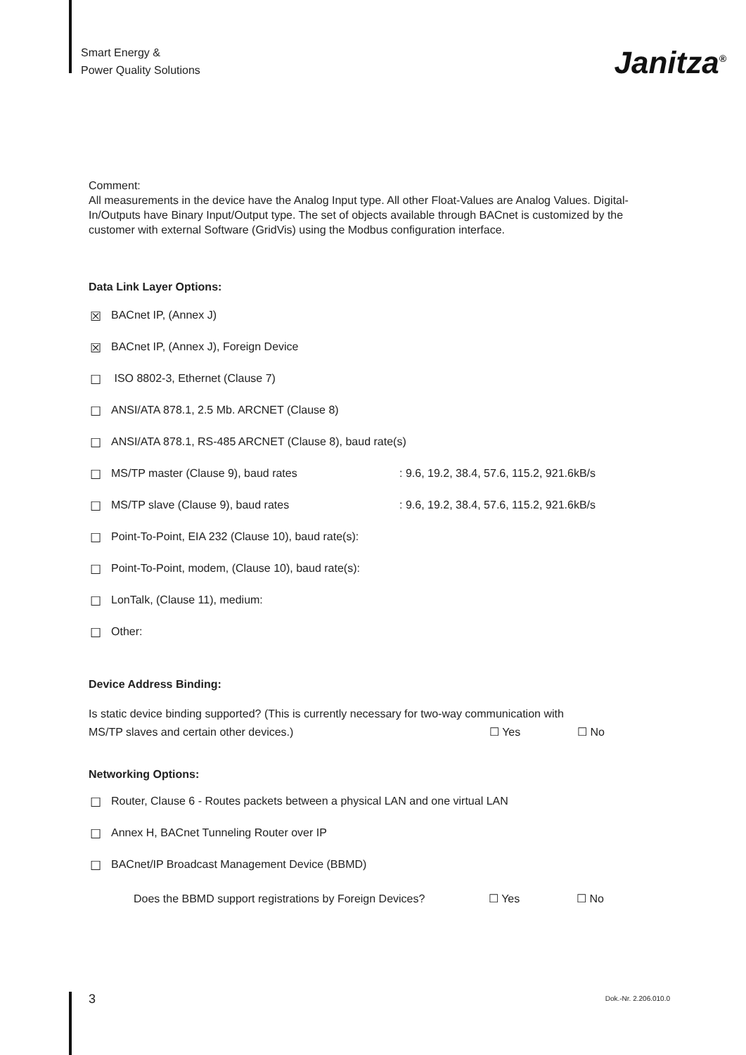Smart Energy &
Power Quality Solutions
Janitza<sup>®</sup>
Comment:
All measurements in the device have the Analog Input type. All other Float-Values are Analog Values. Digital-In/Outputs have Binary Input/Output type. The set of objects available through BACnet is customized by the customer with external Software (GridVis) using the Modbus configuration interface.
Data Link Layer Options:
☒ BACnet IP, (Annex J)
☒ BACnet IP, (Annex J), Foreign Device
☐ ISO 8802-3, Ethernet (Clause 7)
☐ ANSI/ATA 878.1, 2.5 Mb. ARCNET (Clause 8)
☐ ANSI/ATA 878.1, RS-485 ARCNET (Clause 8), baud rate(s)
☐ MS/TP master (Clause 9), baud rates : 9.6, 19.2, 38.4, 57.6, 115.2, 921.6kB/s
☐ MS/TP slave (Clause 9), baud rates : 9.6, 19.2, 38.4, 57.6, 115.2, 921.6kB/s
☐ Point-To-Point, EIA 232 (Clause 10), baud rate(s):
☐ Point-To-Point, modem, (Clause 10), baud rate(s):
☐ LonTalk, (Clause 11), medium:
☐ Other:
Device Address Binding:
Is static device binding supported? (This is currently necessary for two-way communication with
MS/TP slaves and certain other devices.) ☐ Yes ☐ No
Networking Options:
☐ Router, Clause 6 - Routes packets between a physical LAN and one virtual LAN
☐ Annex H, BACnet Tunneling Router over IP
☐ BACnet/IP Broadcast Management Device (BBMD)
Does the BBMD support registrations by Foreign Devices? ☐ Yes ☐ No
3 Dok.-Nr. 2.206.010.0